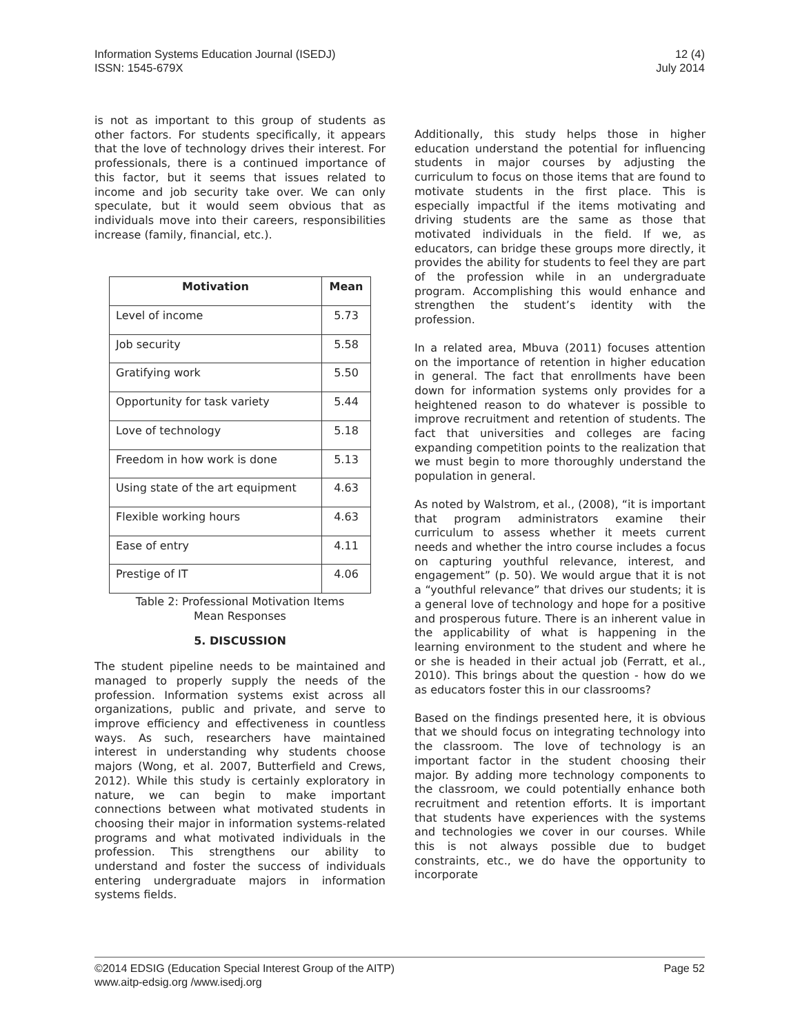Information Systems Education Journal (ISEDJ) 12 (4)
ISSN: 1545-679X July 2014
is not as important to this group of students as other factors. For students specifically, it appears that the love of technology drives their interest. For professionals, there is a continued importance of this factor, but it seems that issues related to income and job security take over. We can only speculate, but it would seem obvious that as individuals move into their careers, responsibilities increase (family, financial, etc.).
| Motivation | Mean |
| --- | --- |
| Level of income | 5.73 |
| Job security | 5.58 |
| Gratifying work | 5.50 |
| Opportunity for task variety | 5.44 |
| Love of technology | 5.18 |
| Freedom in how work is done | 5.13 |
| Using state of the art equipment | 4.63 |
| Flexible working hours | 4.63 |
| Ease of entry | 4.11 |
| Prestige of IT | 4.06 |
Table 2: Professional Motivation Items
Mean Responses
5. DISCUSSION
The student pipeline needs to be maintained and managed to properly supply the needs of the profession. Information systems exist across all organizations, public and private, and serve to improve efficiency and effectiveness in countless ways. As such, researchers have maintained interest in understanding why students choose majors (Wong, et al. 2007, Butterfield and Crews, 2012). While this study is certainly exploratory in nature, we can begin to make important connections between what motivated students in choosing their major in information systems-related programs and what motivated individuals in the profession. This strengthens our ability to understand and foster the success of individuals entering undergraduate majors in information systems fields.
Additionally, this study helps those in higher education understand the potential for influencing students in major courses by adjusting the curriculum to focus on those items that are found to motivate students in the first place. This is especially impactful if the items motivating and driving students are the same as those that motivated individuals in the field. If we, as educators, can bridge these groups more directly, it provides the ability for students to feel they are part of the profession while in an undergraduate program. Accomplishing this would enhance and strengthen the student’s identity with the profession.
In a related area, Mbuva (2011) focuses attention on the importance of retention in higher education in general. The fact that enrollments have been down for information systems only provides for a heightened reason to do whatever is possible to improve recruitment and retention of students. The fact that universities and colleges are facing expanding competition points to the realization that we must begin to more thoroughly understand the population in general.
As noted by Walstrom, et al., (2008), “it is important that program administrators examine their curriculum to assess whether it meets current needs and whether the intro course includes a focus on capturing youthful relevance, interest, and engagement” (p. 50). We would argue that it is not a “youthful relevance” that drives our students; it is a general love of technology and hope for a positive and prosperous future. There is an inherent value in the applicability of what is happening in the learning environment to the student and where he or she is headed in their actual job (Ferratt, et al., 2010). This brings about the question - how do we as educators foster this in our classrooms?
Based on the findings presented here, it is obvious that we should focus on integrating technology into the classroom. The love of technology is an important factor in the student choosing their major. By adding more technology components to the classroom, we could potentially enhance both recruitment and retention efforts. It is important that students have experiences with the systems and technologies we cover in our courses. While this is not always possible due to budget constraints, etc., we do have the opportunity to incorporate
©2014 EDSIG (Education Special Interest Group of the AITP) Page 52
www.aitp-edsig.org /www.isedj.org